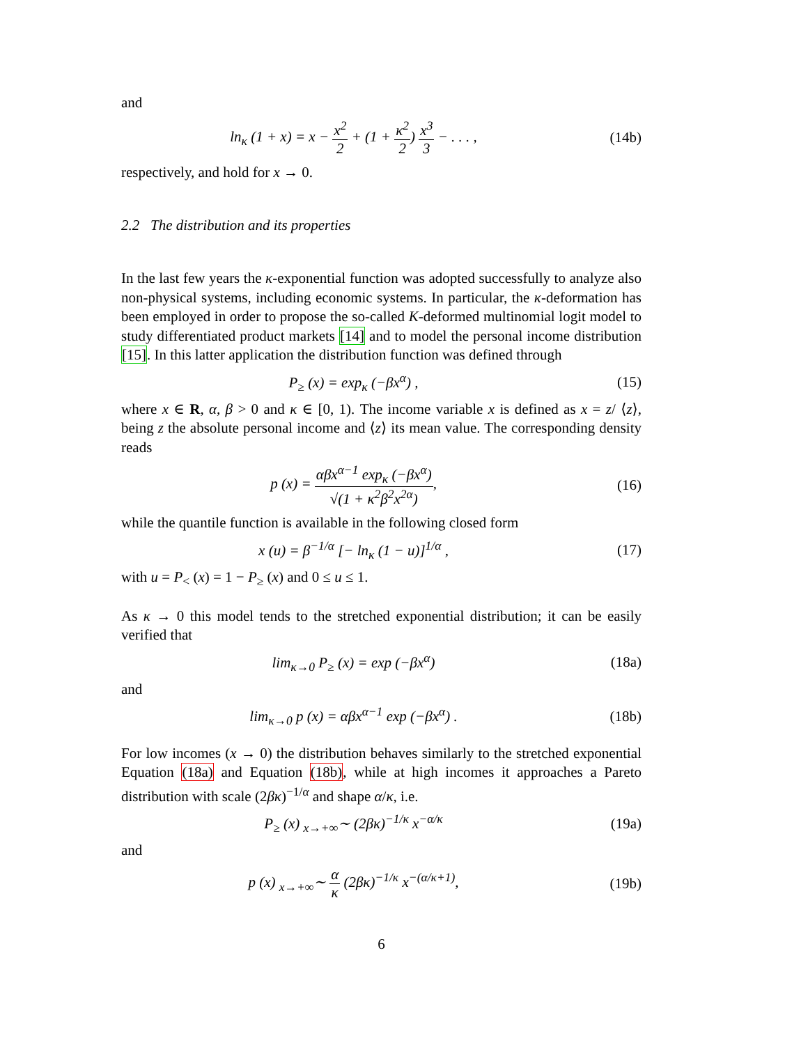and
ln<sub>κ</sub> (1 + x) = x − x<sup>2</sup> 2 + (1 + κ<sup>2</sup> 2) x<sup>3</sup> 3 − . . . ,
(14b)
respectively, and hold for x → 0.
2.2 The distribution and its properties
In the last few years the κ-exponential function was adopted successfully to analyze also non-physical systems, including economic systems. In particular, the κ-deformation has been employed in order to propose the so-called K-deformed multinomial logit model to study differentiated product markets [14] and to model the personal income distribution [15]. In this latter application the distribution function was defined through
P<sub>≥</sub> (x) = exp<sub>κ</sub> (−βx<sup>α</sup>) , (15)
where x ∈ R, α, β > 0 and κ ∈ [0, 1). The income variable x is defined as x = z/ ⟨z⟩, being z the absolute personal income and ⟨z⟩ its mean value. The corresponding density reads
p (x) = αβx<sup>α−1</sup> exp<sub>κ</sub> (−βx<sup>α</sup>) √(1 + κ<sup>2</sup>β<sup>2</sup>x<sup>2α</sup>),
(16)
while the quantile function is available in the following closed form
x (u) = β<sup>−1/α</sup> [− ln<sub>κ</sub> (1 − u)]<sup>1/α</sup> ,
(17)
with u = P<sub><</sub> (x) = 1 − P<sub>≥</sub> (x) and 0 ≤ u ≤ 1.
As κ → 0 this model tends to the stretched exponential distribution; it can be easily verified that
lim<sub>κ→0</sub> P<sub>≥</sub> (x) = exp (−βx<sup>α</sup>) (18a)
and
lim<sub>κ→0</sub> p (x) = αβx<sup>α−1</sup> exp (−βx<sup>α</sup>) .
(18b)
For low incomes (x → 0) the distribution behaves similarly to the stretched exponential Equation (18a) and Equation (18b), while at high incomes it approaches a Pareto distribution with scale (2βκ)<sup>−1/α</sup> and shape α/κ, i.e.
P<sub>≥</sub> (x) <sub>x→+∞</sub>∼ (2βκ)<sup>−1/κ</sup> x<sup>−α/κ</sup> (19a)
and
p (x) <sub>x→+∞</sub>∼ α κ (2βκ)<sup>−1/κ</sup> x<sup>−(α/κ+1)</sup>,
(19b)
6